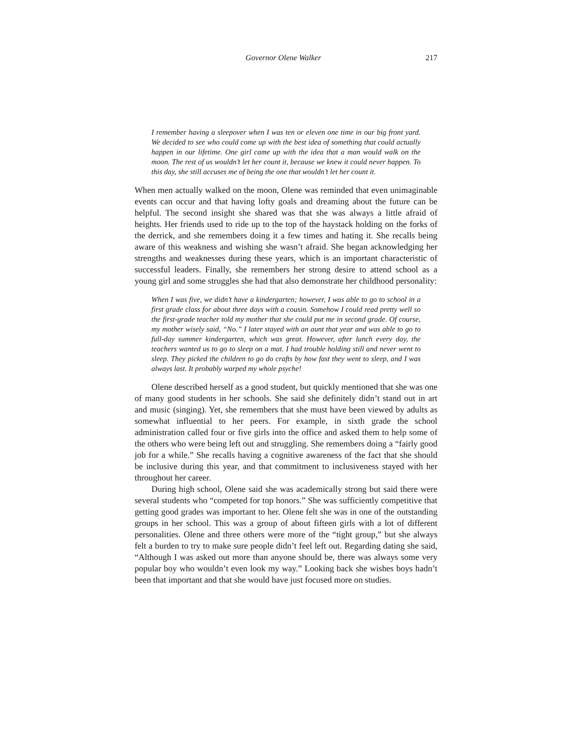Governor Olene Walker 217
I remember having a sleepover when I was ten or eleven one time in our big front yard. We decided to see who could come up with the best idea of something that could actually happen in our lifetime. One girl came up with the idea that a man would walk on the moon. The rest of us wouldn’t let her count it, because we knew it could never happen. To this day, she still accuses me of being the one that wouldn’t let her count it.
When men actually walked on the moon, Olene was reminded that even unimaginable events can occur and that having lofty goals and dreaming about the future can be helpful. The second insight she shared was that she was always a little afraid of heights. Her friends used to ride up to the top of the haystack holding on the forks of the derrick, and she remembers doing it a few times and hating it. She recalls being aware of this weakness and wishing she wasn’t afraid. She began acknowledging her strengths and weaknesses during these years, which is an important characteristic of successful leaders. Finally, she remembers her strong desire to attend school as a young girl and some struggles she had that also demonstrate her childhood personality:
When I was five, we didn’t have a kindergarten; however, I was able to go to school in a first grade class for about three days with a cousin. Somehow I could read pretty well so the first-grade teacher told my mother that she could put me in second grade. Of course, my mother wisely said, “No.” I later stayed with an aunt that year and was able to go to full-day summer kindergarten, which was great. However, after lunch every day, the teachers wanted us to go to sleep on a mat. I had trouble holding still and never went to sleep. They picked the children to go do crafts by how fast they went to sleep, and I was always last. It probably warped my whole psyche!
Olene described herself as a good student, but quickly mentioned that she was one of many good students in her schools. She said she definitely didn’t stand out in art and music (singing). Yet, she remembers that she must have been viewed by adults as somewhat influential to her peers. For example, in sixth grade the school administration called four or five girls into the office and asked them to help some of the others who were being left out and struggling. She remembers doing a “fairly good job for a while.” She recalls having a cognitive awareness of the fact that she should be inclusive during this year, and that commitment to inclusiveness stayed with her throughout her career.
During high school, Olene said she was academically strong but said there were several students who “competed for top honors.” She was sufficiently competitive that getting good grades was important to her. Olene felt she was in one of the outstanding groups in her school. This was a group of about fifteen girls with a lot of different personalities. Olene and three others were more of the “tight group,” but she always felt a burden to try to make sure people didn’t feel left out. Regarding dating she said, “Although I was asked out more than anyone should be, there was always some very popular boy who wouldn’t even look my way.” Looking back she wishes boys hadn’t been that important and that she would have just focused more on studies.